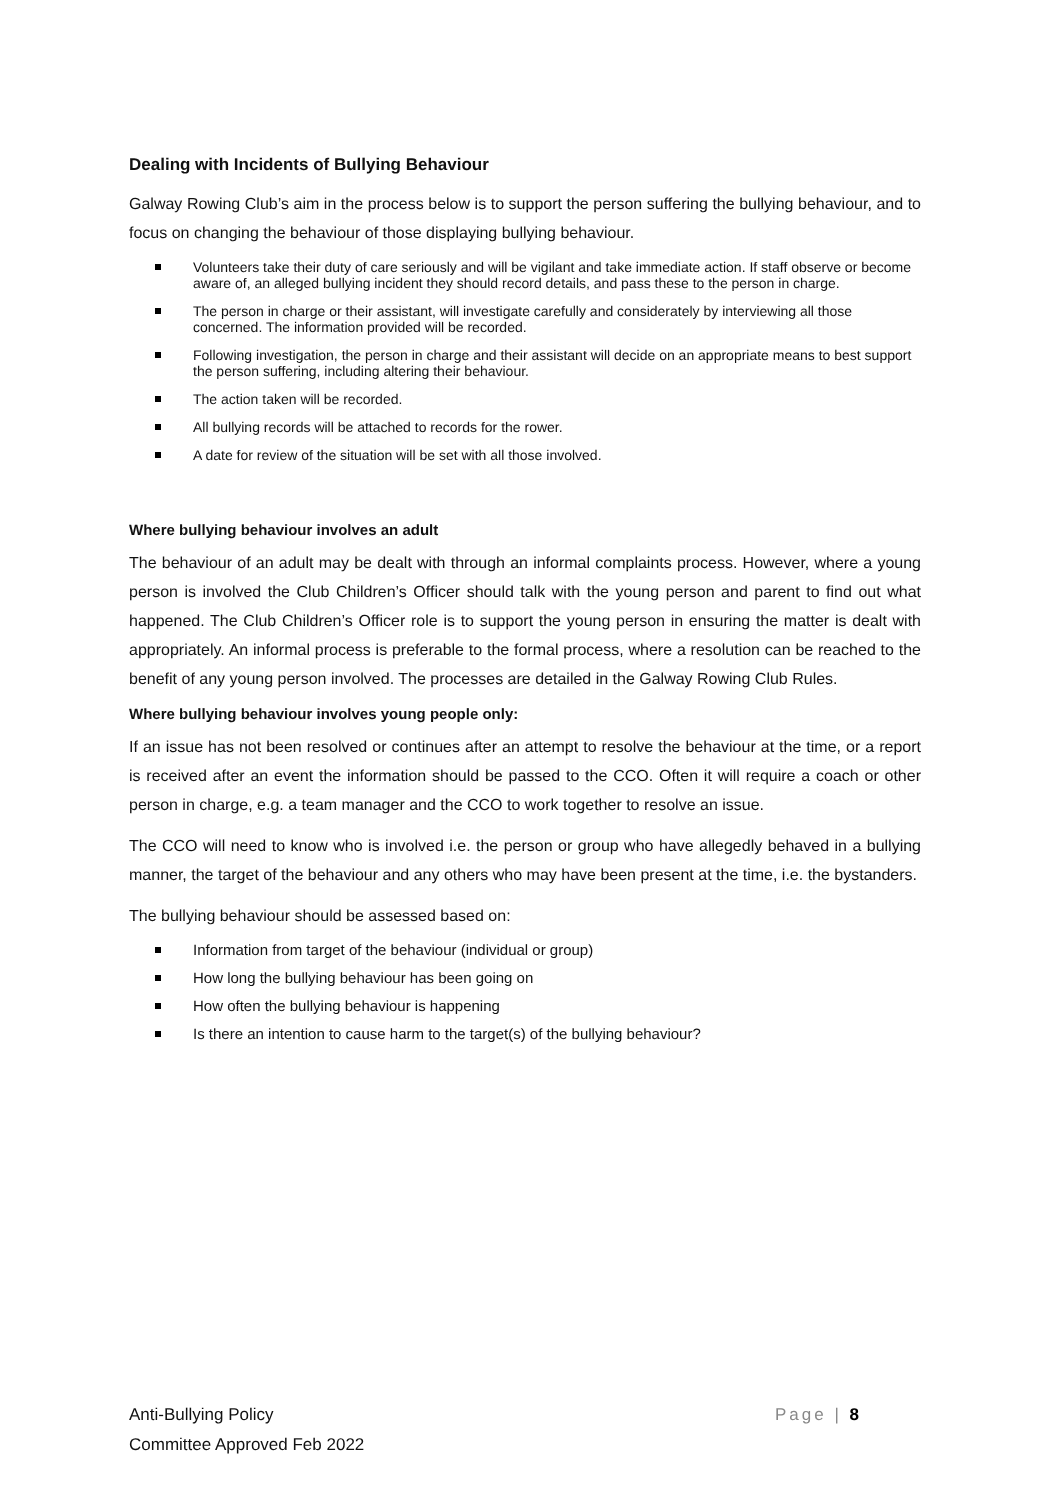Dealing with Incidents of Bullying Behaviour
Galway Rowing Club’s aim in the process below is to support the person suffering the bullying behaviour, and to focus on changing the behaviour of those displaying bullying behaviour.
Volunteers take their duty of care seriously and will be vigilant and take immediate action. If staff observe or become aware of, an alleged bullying incident they should record details, and pass these to the person in charge.
The person in charge or their assistant, will investigate carefully and considerately by interviewing all those concerned. The information provided will be recorded.
Following investigation, the person in charge and their assistant will decide on an appropriate means to best support the person suffering, including altering their behaviour.
The action taken will be recorded.
All bullying records will be attached to records for the rower.
A date for review of the situation will be set with all those involved.
Where bullying behaviour involves an adult
The behaviour of an adult may be dealt with through an informal complaints process. However, where a young person is involved the Club Children’s Officer should talk with the young person and parent to find out what happened. The Club Children’s Officer role is to support the young person in ensuring the matter is dealt with appropriately. An informal process is preferable to the formal process, where a resolution can be reached to the benefit of any young person involved. The processes are detailed in the Galway Rowing Club Rules.
Where bullying behaviour involves young people only:
If an issue has not been resolved or continues after an attempt to resolve the behaviour at the time, or a report is received after an event the information should be passed to the CCO. Often it will require a coach or other person in charge, e.g. a team manager and the CCO to work together to resolve an issue.
The CCO will need to know who is involved i.e. the person or group who have allegedly behaved in a bullying manner, the target of the behaviour and any others who may have been present at the time, i.e. the bystanders.
The bullying behaviour should be assessed based on:
Information from target of the behaviour (individual or group)
How long the bullying behaviour has been going on
How often the bullying behaviour is happening
Is there an intention to cause harm to the target(s) of the bullying behaviour?
Page | 8 Anti-Bullying Policy
Committee Approved Feb 2022